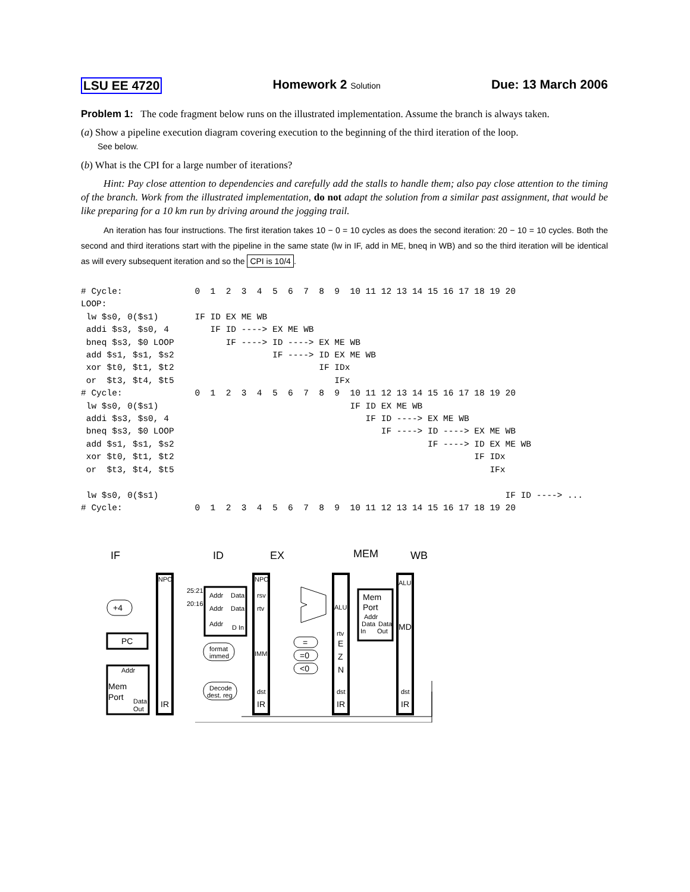LSU EE 4720 Homework 2 Solution Due: 13 March 2006
Problem 1: The code fragment below runs on the illustrated implementation. Assume the branch is always taken.
(a) Show a pipeline execution diagram covering execution to the beginning of the third iteration of the loop.
See below.
(b) What is the CPI for a large number of iterations?
Hint: Pay close attention to dependencies and carefully add the stalls to handle them; also pay close attention to the timing of the branch. Work from the illustrated implementation, do not adapt the solution from a similar past assignment, that would be like preparing for a 10 km run by driving around the jogging trail.
An iteration has four instructions. The first iteration takes 10 − 0 = 10 cycles as does the second iteration: 20 − 10 = 10 cycles. Both the second and third iterations start with the pipeline in the same state (lw in IF, add in ME, bneq in WB) and so the third iteration will be identical as will every subsequent iteration and so the CPI is 10/4.
# Cycle:              0  1  2  3  4  5  6  7  8  9  10 11 12 13 14 15 16 17 18 19 20
LOOP:
 lw $s0, 0($s1)       IF ID EX ME WB
 addi $s3, $s0, 4        IF ID ----> EX ME WB
 bneq $s3, $0 LOOP          IF ----> ID ----> EX ME WB
 add $s1, $s1, $s2                   IF ----> ID EX ME WB
 xor $t0, $t1, $t2                            IF IDx
 or  $t3, $t4, $t5                               IFx
# Cycle:              0  1  2  3  4  5  6  7  8  9  10 11 12 13 14 15 16 17 18 19 20
 lw $s0, 0($s1)                                     IF ID EX ME WB
 addi $s3, $s0, 4                                      IF ID ----> EX ME WB
 bneq $s3, $0 LOOP                                        IF ----> ID ----> EX ME WB
 add $s1, $s1, $s2                                                 IF ----> ID EX ME WB
 xor $t0, $t1, $t2                                                          IF IDx
 or  $t3, $t4, $t5                                                             IFx

 lw $s0, 0($s1)                                                                   IF ID ----> ...
# Cycle:              0  1  2  3  4  5  6  7  8  9  10 11 12 13 14 15 16 17 18 19 20
IF
ID
EX
MEM
WB
NPC
NPC
ALU
25:21
20:16
Addr
Data
Addr
Data
Addr
D In
rsv
rtv
ALU
rtv
IMM
format
immed
Decode
dest. reg
Addr
Data
Out
Data
Data
In
Out
Addr
dst
dst
dst
+4
PC
Mem
Port
IR
IR
IR
IR
Mem
Port
MD
=
=0
<0
E
Z
N